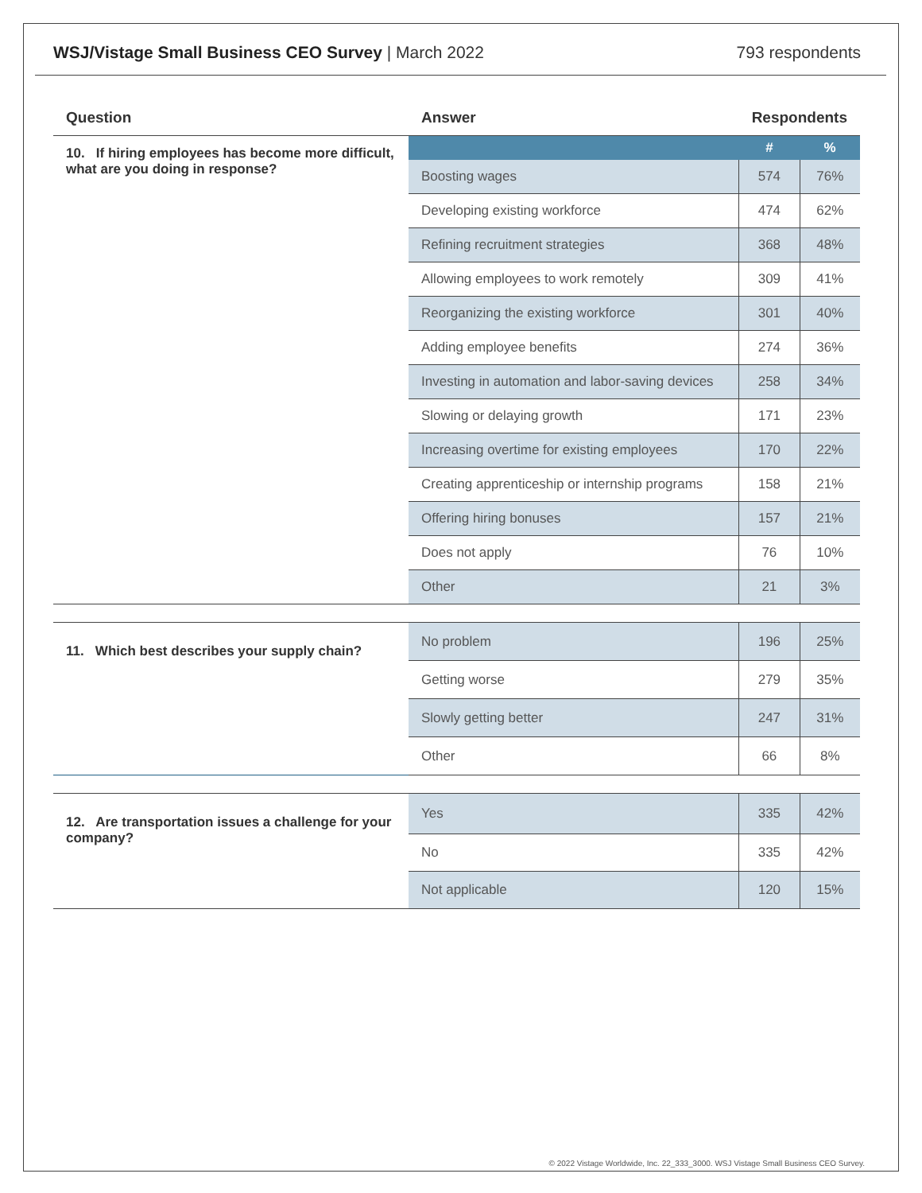WSJ/Vistage Small Business CEO Survey | March 2022
793 respondents
| Question | Answer | Respondents | |
| --- | --- | --- | --- |
| 10. If hiring employees has become more difficult, what are you doing in response? | | # | % |
| | Boosting wages | 574 | 76% |
| | Developing existing workforce | 474 | 62% |
| | Refining recruitment strategies | 368 | 48% |
| | Allowing employees to work remotely | 309 | 41% |
| | Reorganizing the existing workforce | 301 | 40% |
| | Adding employee benefits | 274 | 36% |
| | Investing in automation and labor-saving devices | 258 | 34% |
| | Slowing or delaying growth | 171 | 23% |
| | Increasing overtime for existing employees | 170 | 22% |
| | Creating apprenticeship or internship programs | 158 | 21% |
| | Offering hiring bonuses | 157 | 21% |
| | Does not apply | 76 | 10% |
| | Other | 21 | 3% |
| 11. Which best describes your supply chain? | No problem | 196 | 25% |
| | Getting worse | 279 | 35% |
| | Slowly getting better | 247 | 31% |
| | Other | 66 | 8% |
| 12. Are transportation issues a challenge for your company? | Yes | 335 | 42% |
| | No | 335 | 42% |
| | Not applicable | 120 | 15% |
© 2022 Vistage Worldwide, Inc. 22_333_3000. WSJ Vistage Small Business CEO Survey.